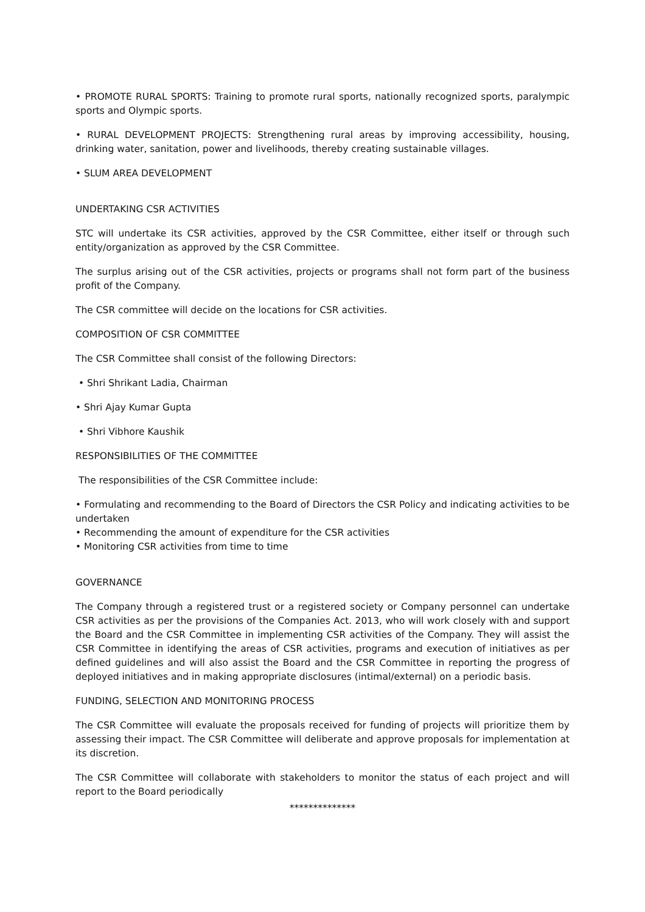• PROMOTE RURAL SPORTS: Training to promote rural sports, nationally recognized sports, paralympic sports and Olympic sports.
• RURAL DEVELOPMENT PROJECTS: Strengthening rural areas by improving accessibility, housing, drinking water, sanitation, power and livelihoods, thereby creating sustainable villages.
• SLUM AREA DEVELOPMENT
UNDERTAKING CSR ACTIVITIES
STC will undertake its CSR activities, approved by the CSR Committee, either itself or through such entity/organization as approved by the CSR Committee.
The surplus arising out of the CSR activities, projects or programs shall not form part of the business profit of the Company.
The CSR committee will decide on the locations for CSR activities.
COMPOSITION OF CSR COMMITTEE
The CSR Committee shall consist of the following Directors:
• Shri Shrikant Ladia, Chairman
• Shri Ajay Kumar Gupta
• Shri Vibhore Kaushik
RESPONSIBILITIES OF THE COMMITTEE
The responsibilities of the CSR Committee include:
• Formulating and recommending to the Board of Directors the CSR Policy and indicating activities to be undertaken
• Recommending the amount of expenditure for the CSR activities
• Monitoring CSR activities from time to time
GOVERNANCE
The Company through a registered trust or a registered society or Company personnel can undertake CSR activities as per the provisions of the Companies Act. 2013, who will work closely with and support the Board and the CSR Committee in implementing CSR activities of the Company. They will assist the CSR Committee in identifying the areas of CSR activities, programs and execution of initiatives as per defined guidelines and will also assist the Board and the CSR Committee in reporting the progress of deployed initiatives and in making appropriate disclosures (intimal/external) on a periodic basis.
FUNDING, SELECTION AND MONITORING PROCESS
The CSR Committee will evaluate the proposals received for funding of projects will prioritize them by assessing their impact. The CSR Committee will deliberate and approve proposals for implementation at its discretion.
The CSR Committee will collaborate with stakeholders to monitor the status of each project and will report to the Board periodically
**************